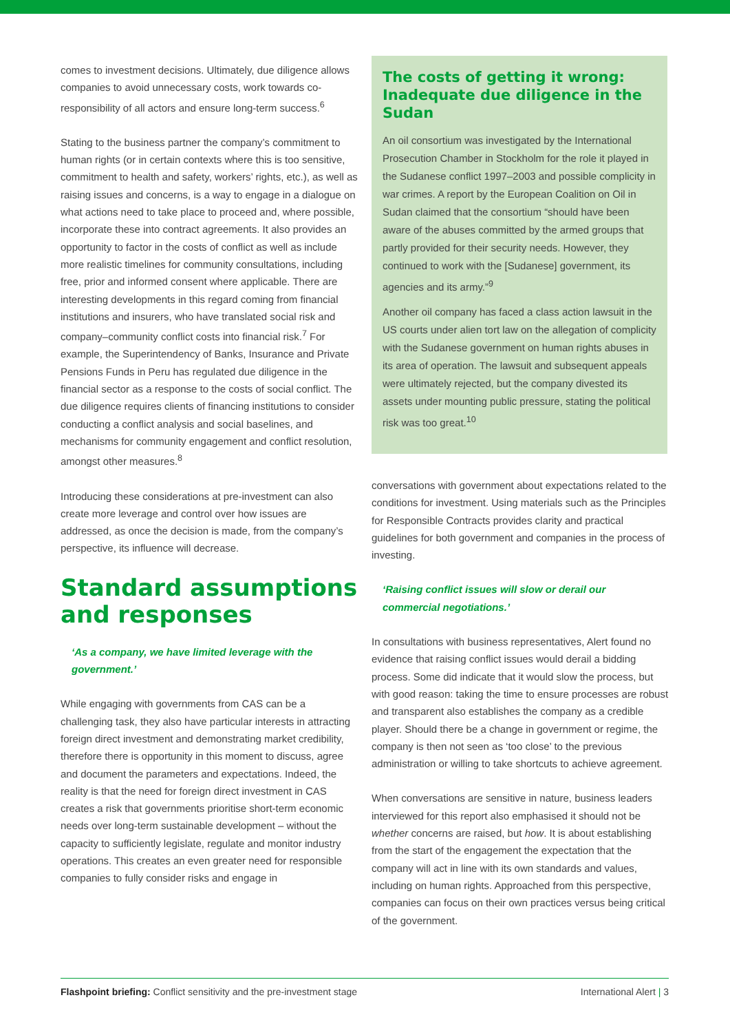comes to investment decisions. Ultimately, due diligence allows companies to avoid unnecessary costs, work towards co-responsibility of all actors and ensure long-term success.<sup>6</sup>
Stating to the business partner the company’s commitment to human rights (or in certain contexts where this is too sensitive, commitment to health and safety, workers’ rights, etc.), as well as raising issues and concerns, is a way to engage in a dialogue on what actions need to take place to proceed and, where possible, incorporate these into contract agreements. It also provides an opportunity to factor in the costs of conflict as well as include more realistic timelines for community consultations, including free, prior and informed consent where applicable. There are interesting developments in this regard coming from financial institutions and insurers, who have translated social risk and company–community conflict costs into financial risk.<sup>7</sup> For example, the Superintendency of Banks, Insurance and Private Pensions Funds in Peru has regulated due diligence in the financial sector as a response to the costs of social conflict. The due diligence requires clients of financing institutions to consider conducting a conflict analysis and social baselines, and mechanisms for community engagement and conflict resolution, amongst other measures.<sup>8</sup>
Introducing these considerations at pre-investment can also create more leverage and control over how issues are addressed, as once the decision is made, from the company’s perspective, its influence will decrease.
Standard assumptions and responses
‘As a company, we have limited leverage with the government.’
While engaging with governments from CAS can be a challenging task, they also have particular interests in attracting foreign direct investment and demonstrating market credibility, therefore there is opportunity in this moment to discuss, agree and document the parameters and expectations. Indeed, the reality is that the need for foreign direct investment in CAS creates a risk that governments prioritise short-term economic needs over long-term sustainable development – without the capacity to sufficiently legislate, regulate and monitor industry operations. This creates an even greater need for responsible companies to fully consider risks and engage in
The costs of getting it wrong: Inadequate due diligence in the Sudan
An oil consortium was investigated by the International Prosecution Chamber in Stockholm for the role it played in the Sudanese conflict 1997–2003 and possible complicity in war crimes. A report by the European Coalition on Oil in Sudan claimed that the consortium “should have been aware of the abuses committed by the armed groups that partly provided for their security needs. However, they continued to work with the [Sudanese] government, its agencies and its army.”<sup>9</sup>
Another oil company has faced a class action lawsuit in the US courts under alien tort law on the allegation of complicity with the Sudanese government on human rights abuses in its area of operation. The lawsuit and subsequent appeals were ultimately rejected, but the company divested its assets under mounting public pressure, stating the political risk was too great.<sup>10</sup>
conversations with government about expectations related to the conditions for investment. Using materials such as the Principles for Responsible Contracts provides clarity and practical guidelines for both government and companies in the process of investing.
‘Raising conflict issues will slow or derail our commercial negotiations.’
In consultations with business representatives, Alert found no evidence that raising conflict issues would derail a bidding process. Some did indicate that it would slow the process, but with good reason: taking the time to ensure processes are robust and transparent also establishes the company as a credible player. Should there be a change in government or regime, the company is then not seen as ‘too close’ to the previous administration or willing to take shortcuts to achieve agreement.
When conversations are sensitive in nature, business leaders interviewed for this report also emphasised it should not be whether concerns are raised, but how. It is about establishing from the start of the engagement the expectation that the company will act in line with its own standards and values, including on human rights. Approached from this perspective, companies can focus on their own practices versus being critical of the government.
Flashpoint briefing: Conflict sensitivity and the pre-investment stage International Alert | 3